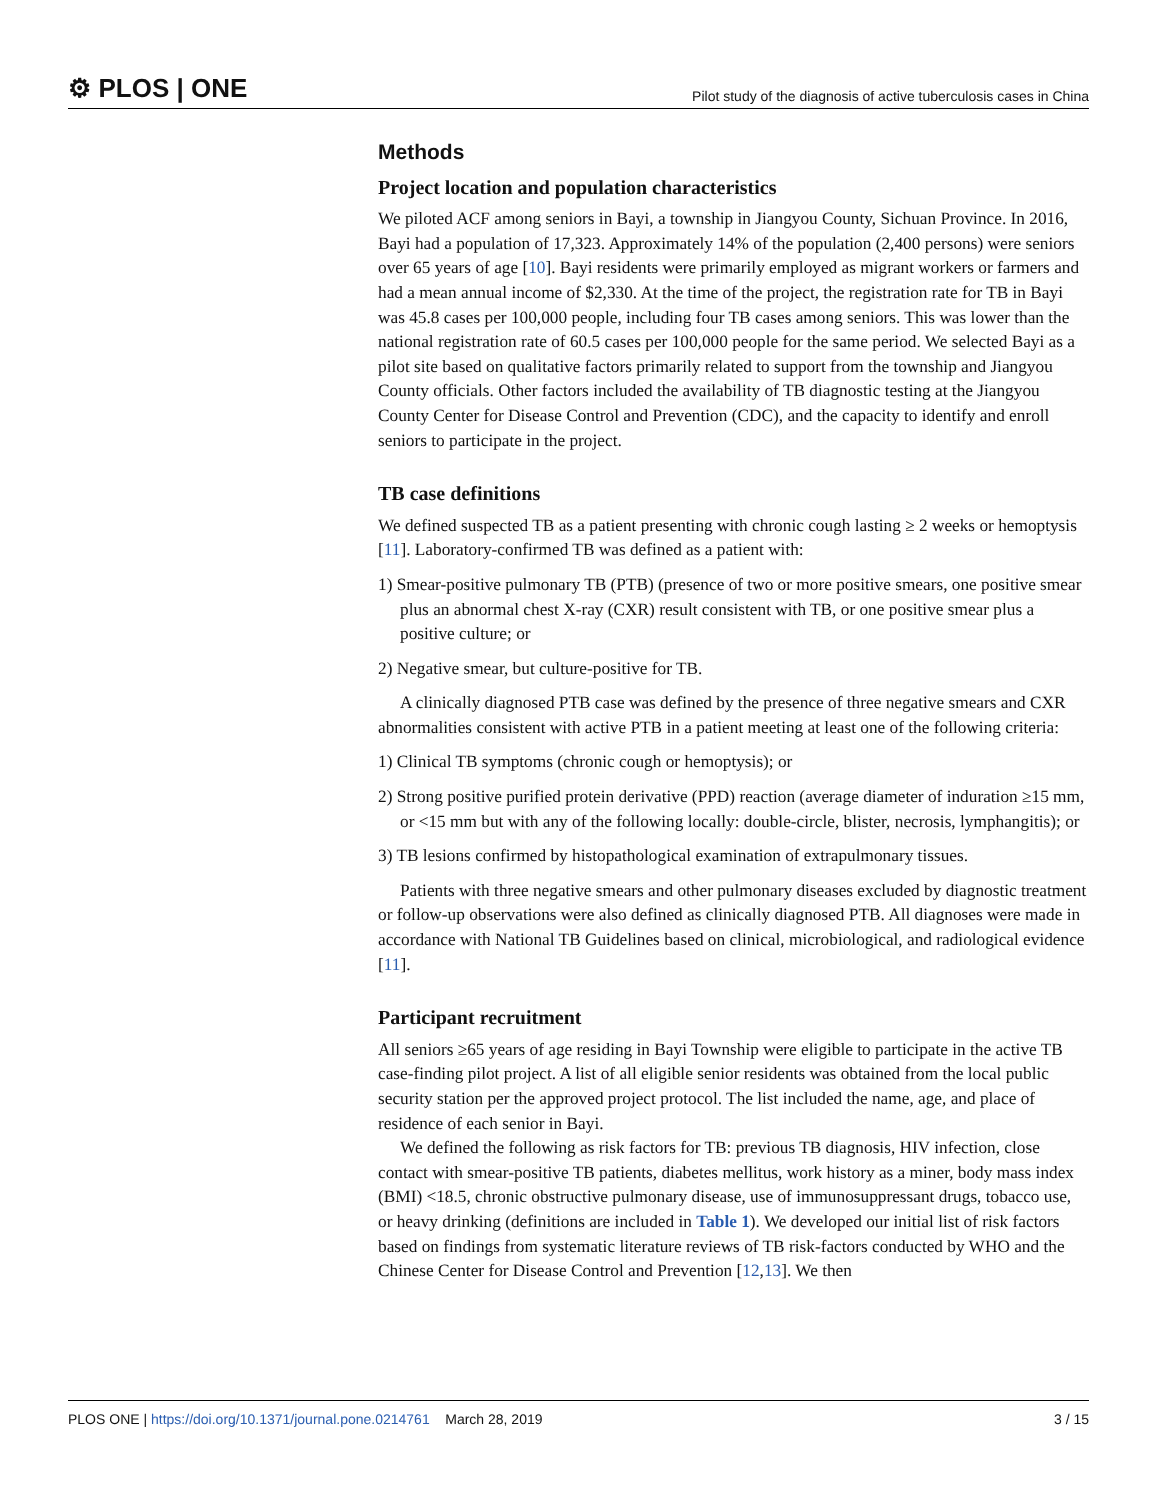⚙ PLOS | ONE Pilot study of the diagnosis of active tuberculosis cases in China
Methods
Project location and population characteristics
We piloted ACF among seniors in Bayi, a township in Jiangyou County, Sichuan Province. In 2016, Bayi had a population of 17,323. Approximately 14% of the population (2,400 persons) were seniors over 65 years of age [10]. Bayi residents were primarily employed as migrant workers or farmers and had a mean annual income of $2,330. At the time of the project, the registration rate for TB in Bayi was 45.8 cases per 100,000 people, including four TB cases among seniors. This was lower than the national registration rate of 60.5 cases per 100,000 people for the same period. We selected Bayi as a pilot site based on qualitative factors primarily related to support from the township and Jiangyou County officials. Other factors included the availability of TB diagnostic testing at the Jiangyou County Center for Disease Control and Prevention (CDC), and the capacity to identify and enroll seniors to participate in the project.
TB case definitions
We defined suspected TB as a patient presenting with chronic cough lasting ≥ 2 weeks or hemoptysis [11]. Laboratory-confirmed TB was defined as a patient with:
1) Smear-positive pulmonary TB (PTB) (presence of two or more positive smears, one positive smear plus an abnormal chest X-ray (CXR) result consistent with TB, or one positive smear plus a positive culture; or
2) Negative smear, but culture-positive for TB.
A clinically diagnosed PTB case was defined by the presence of three negative smears and CXR abnormalities consistent with active PTB in a patient meeting at least one of the following criteria:
1) Clinical TB symptoms (chronic cough or hemoptysis); or
2) Strong positive purified protein derivative (PPD) reaction (average diameter of induration ≥15 mm, or <15 mm but with any of the following locally: double-circle, blister, necrosis, lymphangitis); or
3) TB lesions confirmed by histopathological examination of extrapulmonary tissues.
Patients with three negative smears and other pulmonary diseases excluded by diagnostic treatment or follow-up observations were also defined as clinically diagnosed PTB. All diagnoses were made in accordance with National TB Guidelines based on clinical, microbiological, and radiological evidence [11].
Participant recruitment
All seniors ≥65 years of age residing in Bayi Township were eligible to participate in the active TB case-finding pilot project. A list of all eligible senior residents was obtained from the local public security station per the approved project protocol. The list included the name, age, and place of residence of each senior in Bayi.
We defined the following as risk factors for TB: previous TB diagnosis, HIV infection, close contact with smear-positive TB patients, diabetes mellitus, work history as a miner, body mass index (BMI) <18.5, chronic obstructive pulmonary disease, use of immunosuppressant drugs, tobacco use, or heavy drinking (definitions are included in Table 1). We developed our initial list of risk factors based on findings from systematic literature reviews of TB risk-factors conducted by WHO and the Chinese Center for Disease Control and Prevention [12,13]. We then
PLOS ONE | https://doi.org/10.1371/journal.pone.0214761 March 28, 2019 3 / 15